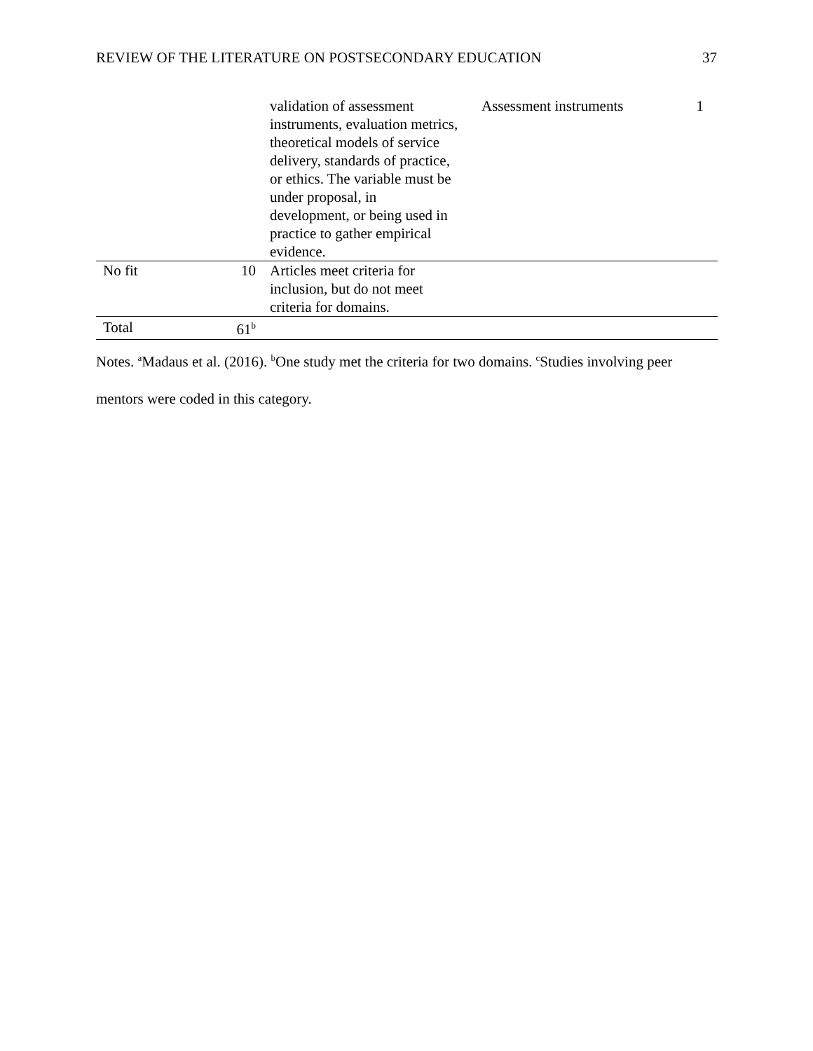REVIEW OF THE LITERATURE ON POSTSECONDARY EDUCATION 37
| | | validation of assessment instruments, evaluation metrics, theoretical models of service delivery, standards of practice, or ethics. The variable must be under proposal, in development, or being used in practice to gather empirical evidence. | Assessment instruments | 1 |
| No fit | 10 | Articles meet criteria for inclusion, but do not meet criteria for domains. | | |
| Total | 61<sup>b</sup> | | | |
Notes. <sup>a</sup>Madaus et al. (2016). <sup>b</sup>One study met the criteria for two domains. <sup>c</sup>Studies involving peer mentors were coded in this category.